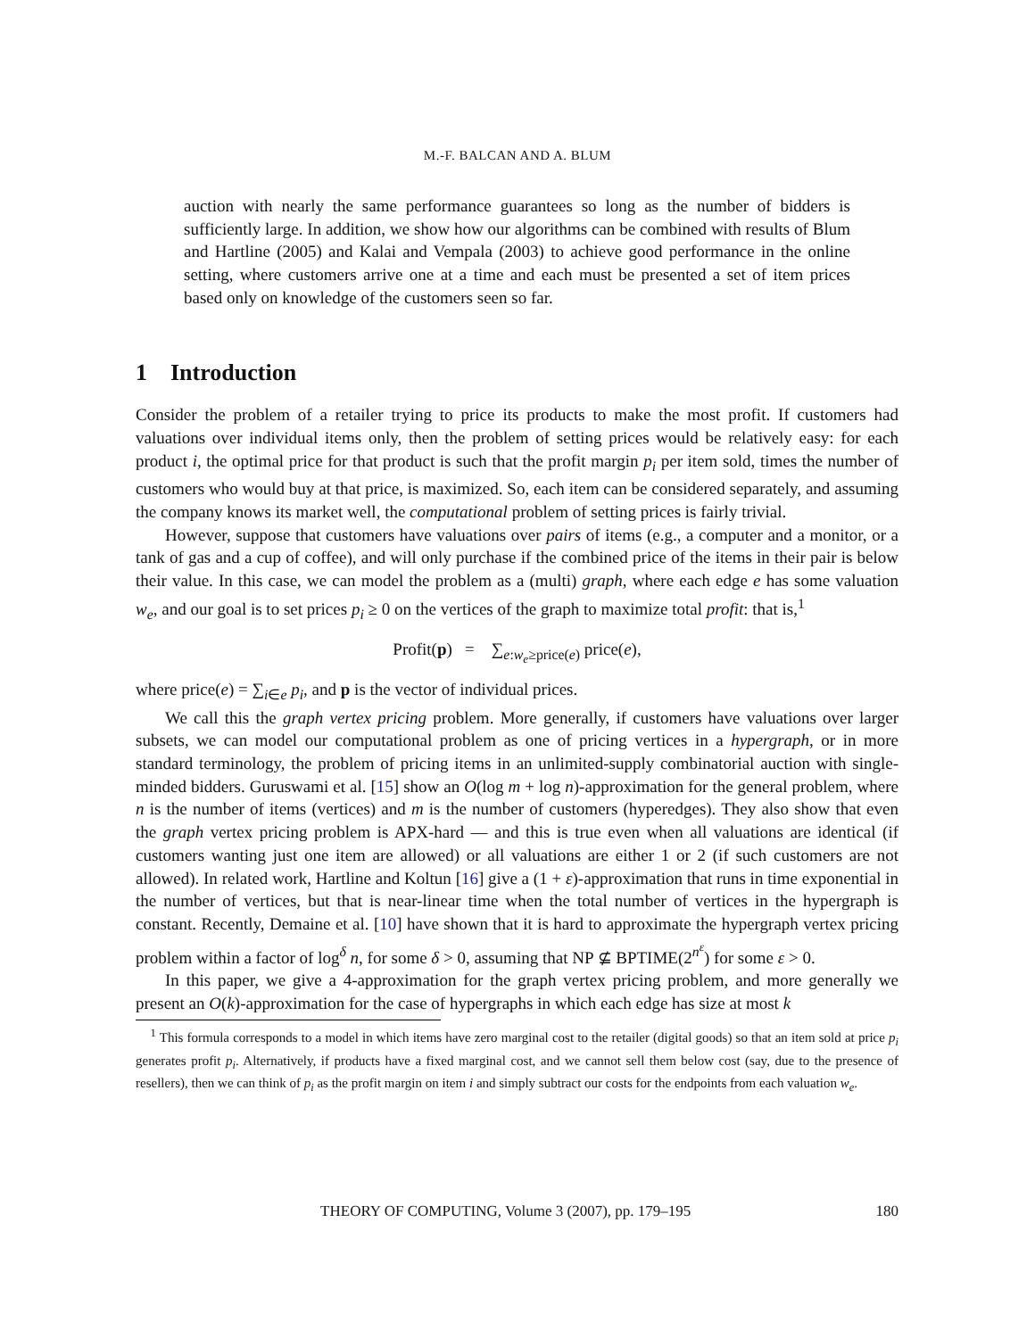M.-F. BALCAN AND A. BLUM
auction with nearly the same performance guarantees so long as the number of bidders is sufficiently large. In addition, we show how our algorithms can be combined with results of Blum and Hartline (2005) and Kalai and Vempala (2003) to achieve good performance in the online setting, where customers arrive one at a time and each must be presented a set of item prices based only on knowledge of the customers seen so far.
1 Introduction
Consider the problem of a retailer trying to price its products to make the most profit. If customers had valuations over individual items only, then the problem of setting prices would be relatively easy: for each product i, the optimal price for that product is such that the profit margin p<sub>i</sub> per item sold, times the number of customers who would buy at that price, is maximized. So, each item can be considered separately, and assuming the company knows its market well, the computational problem of setting prices is fairly trivial.
However, suppose that customers have valuations over pairs of items (e.g., a computer and a monitor, or a tank of gas and a cup of coffee), and will only purchase if the combined price of the items in their pair is below their value. In this case, we can model the problem as a (multi) graph, where each edge e has some valuation w<sub>e</sub>, and our goal is to set prices p<sub>i</sub> ≥ 0 on the vertices of the graph to maximize total profit: that is,<sup>1</sup>
Profit(p) = ∑<sub>e:w<sub>e</sub>≥price(e)</sub> price(e),
where price(e) = ∑<sub>i∈e</sub> p<sub>i</sub>, and p is the vector of individual prices.
We call this the graph vertex pricing problem. More generally, if customers have valuations over larger subsets, we can model our computational problem as one of pricing vertices in a hypergraph, or in more standard terminology, the problem of pricing items in an unlimited-supply combinatorial auction with single-minded bidders. Guruswami et al. [15] show an O(log m + log n)-approximation for the general problem, where n is the number of items (vertices) and m is the number of customers (hyperedges). They also show that even the graph vertex pricing problem is APX-hard — and this is true even when all valuations are identical (if customers wanting just one item are allowed) or all valuations are either 1 or 2 (if such customers are not allowed). In related work, Hartline and Koltun [16] give a (1 + ε)-approximation that runs in time exponential in the number of vertices, but that is near-linear time when the total number of vertices in the hypergraph is constant. Recently, Demaine et al. [10] have shown that it is hard to approximate the hypergraph vertex pricing problem within a factor of log<sup>δ</sup> n, for some δ > 0, assuming that NP ⊈ BPTIME(2<sup>n<sup>ε</sup></sup>) for some ε > 0.
In this paper, we give a 4-approximation for the graph vertex pricing problem, and more generally we present an O(k)-approximation for the case of hypergraphs in which each edge has size at most k
<sup>1</sup> This formula corresponds to a model in which items have zero marginal cost to the retailer (digital goods) so that an item sold at price p<sub>i</sub> generates profit p<sub>i</sub>. Alternatively, if products have a fixed marginal cost, and we cannot sell them below cost (say, due to the presence of resellers), then we can think of p<sub>i</sub> as the profit margin on item i and simply subtract our costs for the endpoints from each valuation w<sub>e</sub>.
THEORY OF COMPUTING, Volume 3 (2007), pp. 179–195 180